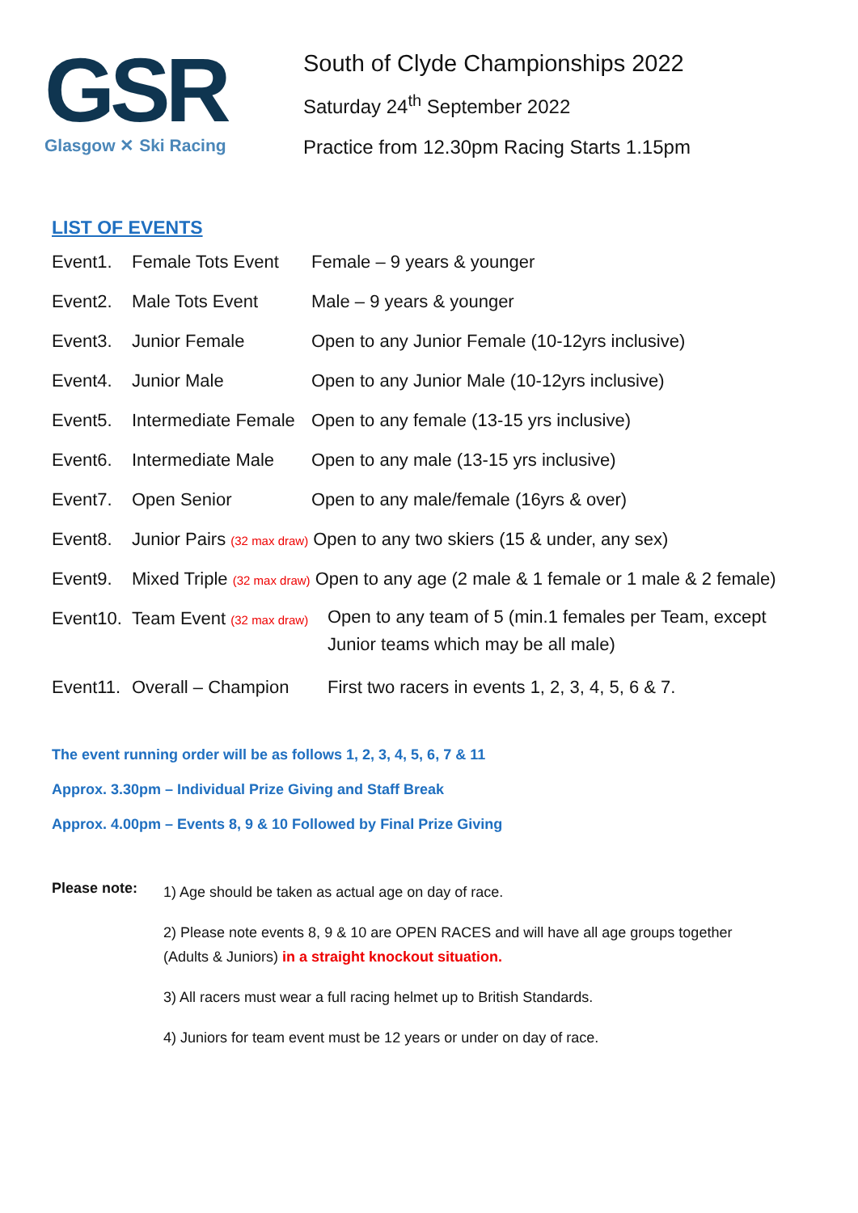GSR
Glasgow ✕ Ski Racing
South of Clyde Championships 2022
Saturday 24<sup>th</sup> September 2022
Practice from 12.30pm Racing Starts 1.15pm
LIST OF EVENTS
Event1. Female Tots Event
Female – 9 years & younger
Event2. Male Tots Event Male – 9 years & younger
Event3. Junior Female Open to any Junior Female (10-12yrs inclusive)
Event4. Junior Male Open to any Junior Male (10-12yrs inclusive)
Event5. Intermediate Female
Open to any female (13-15 yrs inclusive)
Event6. Intermediate Male
Open to any male (13-15 yrs inclusive)
Event7. Open Senior Open to any male/female (16yrs & over)
Event8. Junior Pairs (32 max draw) Open to any two skiers (15 & under, any sex)
Event9. Mixed Triple (32 max draw) Open to any age (2 male & 1 female or 1 male & 2 female)
Event10.
Team Event (32 max draw)
Open to any team of 5 (min.1 females per Team, except Junior teams which may be all male)
Event11.
Overall – Champion First two racers in events 1, 2, 3, 4, 5, 6 & 7.
The event running order will be as follows 1, 2, 3, 4, 5, 6, 7 & 11
Approx. 3.30pm – Individual Prize Giving and Staff Break
Approx. 4.00pm – Events 8, 9 & 10 Followed by Final Prize Giving
Please note:
1) Age should be taken as actual age on day of race.
2) Please note events 8, 9 & 10 are OPEN RACES and will have all age groups together (Adults & Juniors) in a straight knockout situation.
3) All racers must wear a full racing helmet up to British Standards.
4) Juniors for team event must be 12 years or under on day of race.